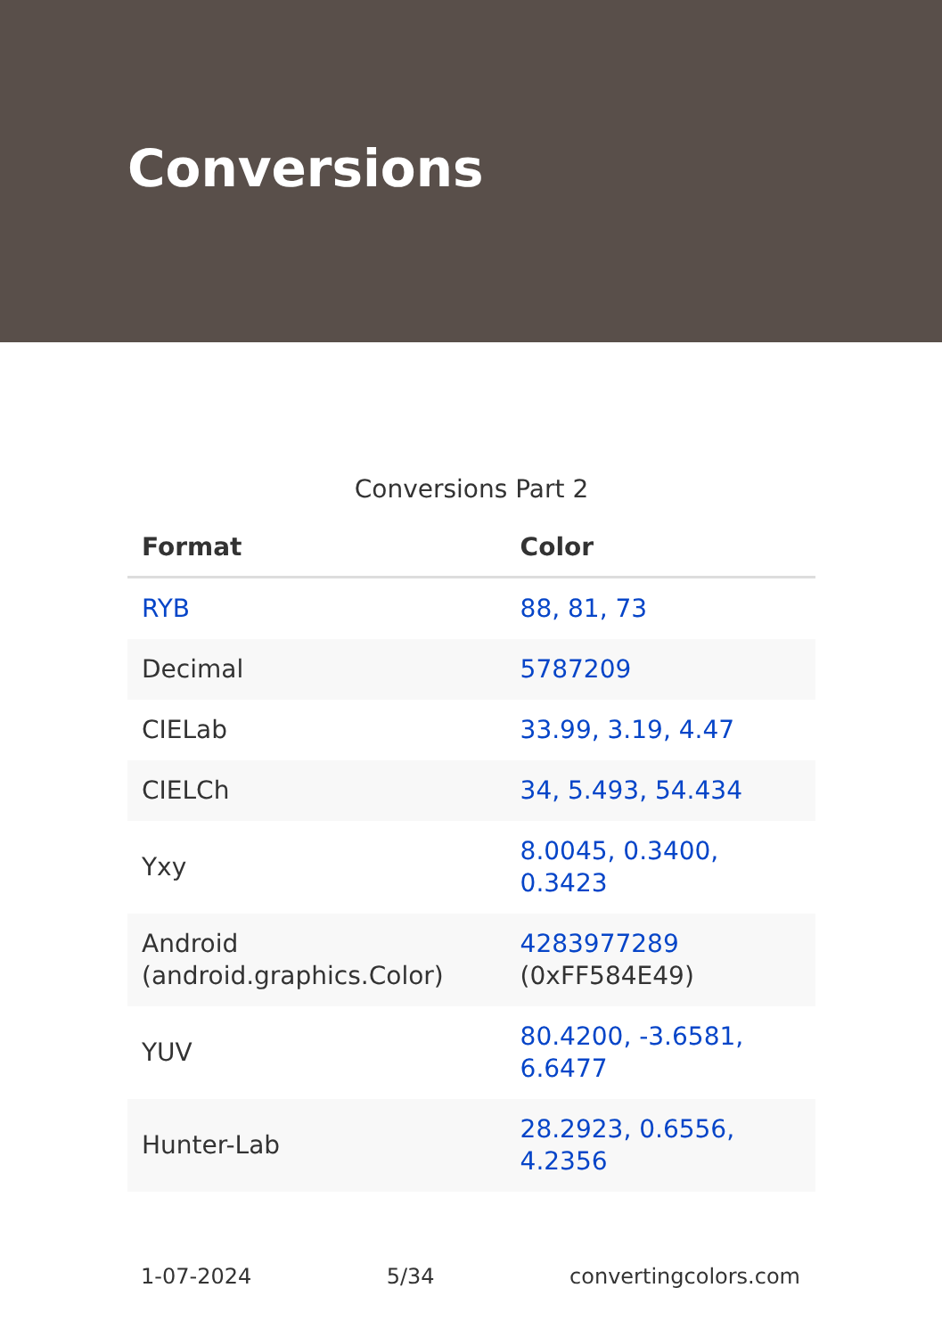Conversions
Conversions Part 2
| Format | Color |
| --- | --- |
| RYB | 88, 81, 73 |
| Decimal | 5787209 |
| CIELab | 33.99, 3.19, 4.47 |
| CIELCh | 34, 5.493, 54.434 |
| Yxy | 8.0045, 0.3400, 0.3423 |
| Android (android.graphics.Color) | 4283977289 (0xFF584E49) |
| YUV | 80.4200, -3.6581, 6.6477 |
| Hunter-Lab | 28.2923, 0.6556, 4.2356 |
1-07-2024 5/34 convertingcolors.com